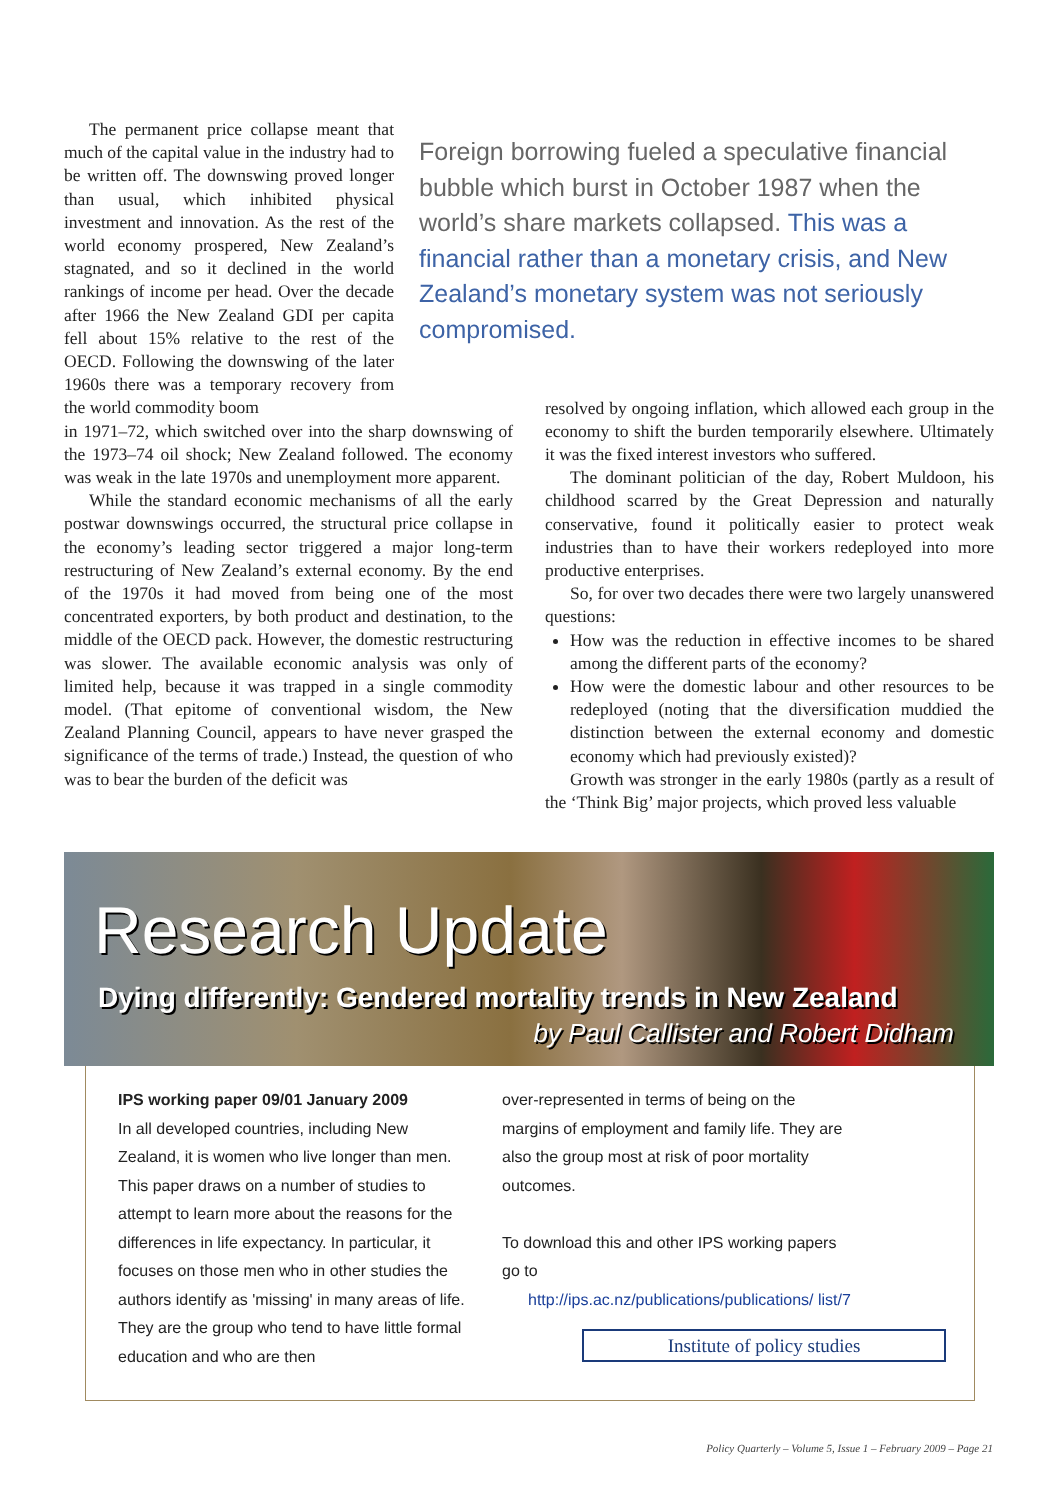The permanent price collapse meant that much of the capital value in the industry had to be written off. The downswing proved longer than usual, which inhibited physical investment and innovation. As the rest of the world economy prospered, New Zealand’s stagnated, and so it declined in the world rankings of income per head. Over the decade after 1966 the New Zealand GDI per capita fell about 15% relative to the rest of the OECD. Following the downswing of the later 1960s there was a temporary recovery from the world commodity boom
Foreign borrowing fueled a speculative financial bubble which burst in October 1987 when the world’s share markets collapsed. This was a financial rather than a monetary crisis, and New Zealand’s monetary system was not seriously compromised.
in 1971–72, which switched over into the sharp downswing of the 1973–74 oil shock; New Zealand followed. The economy was weak in the late 1970s and unemployment more apparent.
While the standard economic mechanisms of all the early postwar downswings occurred, the structural price collapse in the economy’s leading sector triggered a major long-term restructuring of New Zealand’s external economy. By the end of the 1970s it had moved from being one of the most concentrated exporters, by both product and destination, to the middle of the OECD pack. However, the domestic restructuring was slower. The available economic analysis was only of limited help, because it was trapped in a single commodity model. (That epitome of conventional wisdom, the New Zealand Planning Council, appears to have never grasped the significance of the terms of trade.) Instead, the question of who was to bear the burden of the deficit was
resolved by ongoing inflation, which allowed each group in the economy to shift the burden temporarily elsewhere. Ultimately it was the fixed interest investors who suffered.
The dominant politician of the day, Robert Muldoon, his childhood scarred by the Great Depression and naturally conservative, found it politically easier to protect weak industries than to have their workers redeployed into more productive enterprises.
So, for over two decades there were two largely unanswered questions:
How was the reduction in effective incomes to be shared among the different parts of the economy?
How were the domestic labour and other resources to be redeployed (noting that the diversification muddied the distinction between the external economy and domestic economy which had previously existed)?
Growth was stronger in the early 1980s (partly as a result of the ‘Think Big’ major projects, which proved less valuable
Research Update
Dying differently: Gendered mortality trends in New Zealand
by Paul Callister and Robert Didham
IPS working paper 09/01 January 2009
In all developed countries, including New Zealand, it is women who live longer than men. This paper draws on a number of studies to attempt to learn more about the reasons for the differences in life expectancy. In particular, it focuses on those men who in other studies the authors identify as 'missing' in many areas of life. They are the group who tend to have little formal education and who are then
over-represented in terms of being on the margins of employment and family life. They are also the group most at risk of poor mortality outcomes.
To download this and other IPS working papers go to
http://ips.ac.nz/publications/publications/ list/7
Institute of policy studies
Policy Quarterly – Volume 5, Issue 1 – February 2009 – Page 21